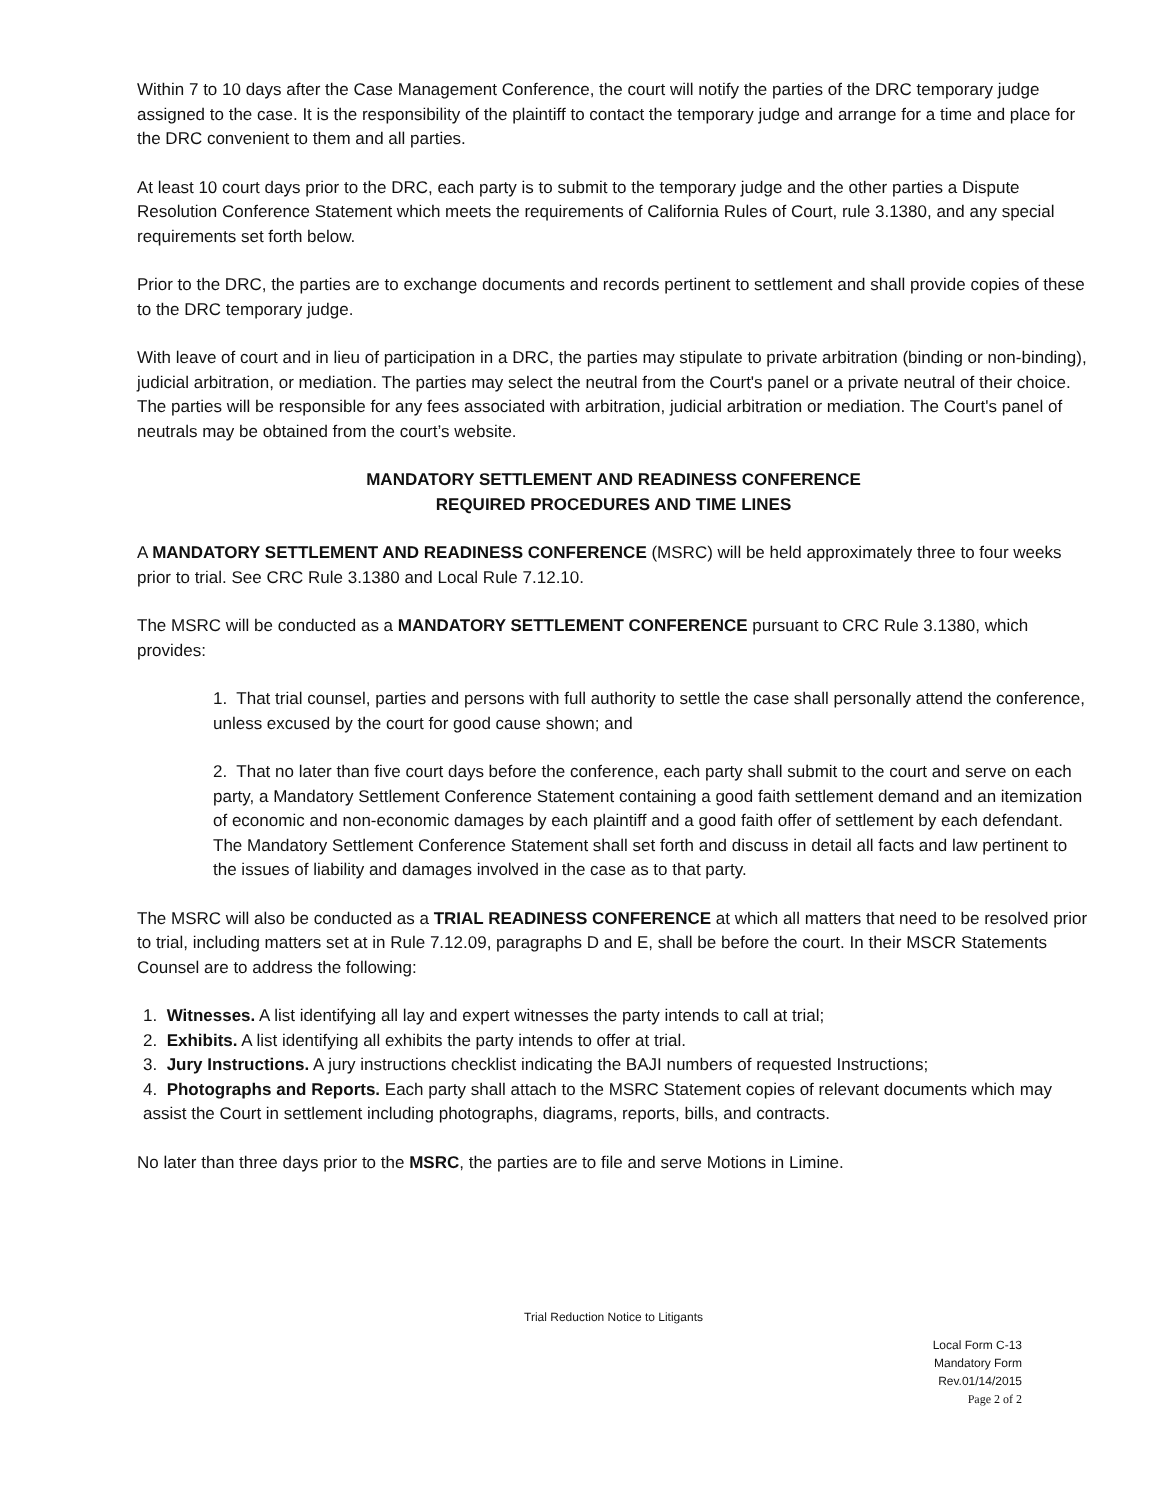Within 7 to 10 days after the Case Management Conference, the court will notify the parties of the DRC temporary judge assigned to the case. It is the responsibility of the plaintiff to contact the temporary judge and arrange for a time and place for the DRC convenient to them and all parties.
At least 10 court days prior to the DRC, each party is to submit to the temporary judge and the other parties a Dispute Resolution Conference Statement which meets the requirements of California Rules of Court, rule 3.1380, and any special requirements set forth below.
Prior to the DRC, the parties are to exchange documents and records pertinent to settlement and shall provide copies of these to the DRC temporary judge.
With leave of court and in lieu of participation in a DRC, the parties may stipulate to private arbitration (binding or non-binding), judicial arbitration, or mediation. The parties may select the neutral from the Court's panel or a private neutral of their choice. The parties will be responsible for any fees associated with arbitration, judicial arbitration or mediation. The Court's panel of neutrals may be obtained from the court’s website.
MANDATORY SETTLEMENT AND READINESS CONFERENCE
REQUIRED PROCEDURES AND TIME LINES
A MANDATORY SETTLEMENT AND READINESS CONFERENCE (MSRC) will be held approximately three to four weeks prior to trial. See CRC Rule 3.1380 and Local Rule 7.12.10.
The MSRC will be conducted as a MANDATORY SETTLEMENT CONFERENCE pursuant to CRC Rule 3.1380, which provides:
1. That trial counsel, parties and persons with full authority to settle the case shall personally attend the conference, unless excused by the court for good cause shown; and
2. That no later than five court days before the conference, each party shall submit to the court and serve on each party, a Mandatory Settlement Conference Statement containing a good faith settlement demand and an itemization of economic and non-economic damages by each plaintiff and a good faith offer of settlement by each defendant. The Mandatory Settlement Conference Statement shall set forth and discuss in detail all facts and law pertinent to the issues of liability and damages involved in the case as to that party.
The MSRC will also be conducted as a TRIAL READINESS CONFERENCE at which all matters that need to be resolved prior to trial, including matters set at in Rule 7.12.09, paragraphs D and E, shall be before the court. In their MSCR Statements Counsel are to address the following:
1. Witnesses. A list identifying all lay and expert witnesses the party intends to call at trial;
2. Exhibits. A list identifying all exhibits the party intends to offer at trial.
3. Jury Instructions. A jury instructions checklist indicating the BAJI numbers of requested Instructions;
4. Photographs and Reports. Each party shall attach to the MSRC Statement copies of relevant documents which may assist the Court in settlement including photographs, diagrams, reports, bills, and contracts.
No later than three days prior to the MSRC, the parties are to file and serve Motions in Limine.
Trial Reduction Notice to Litigants
Local Form C-13
Mandatory Form
Rev.01/14/2015
Page 2 of 2